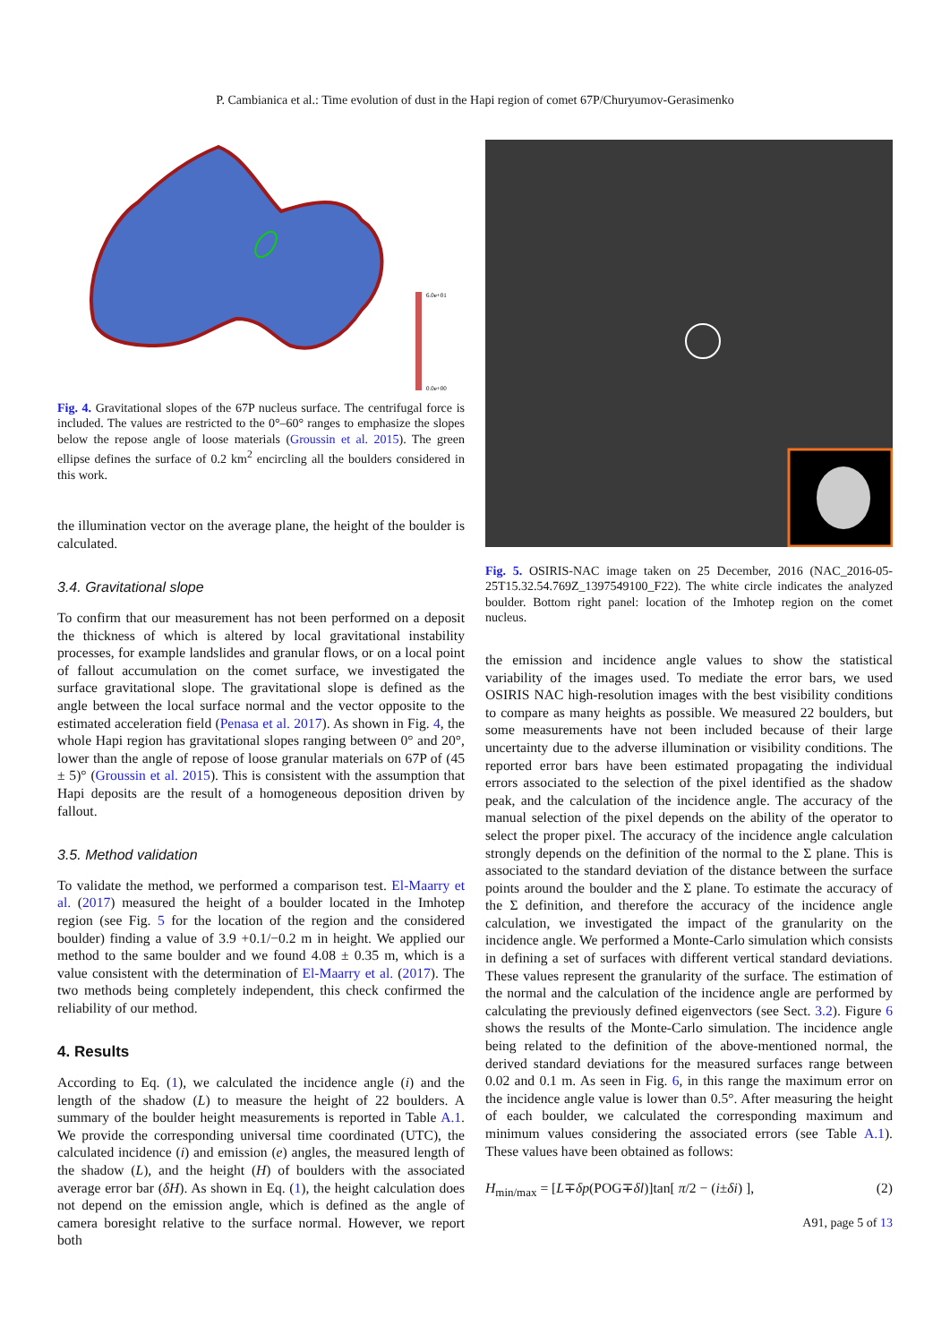P. Cambianica et al.: Time evolution of dust in the Hapi region of comet 67P/Churyumov-Gerasimenko
6.0e+01
0.0e+00
Fig. 4. Gravitational slopes of the 67P nucleus surface. The centrifugal force is included. The values are restricted to the 0°–60° ranges to emphasize the slopes below the repose angle of loose materials (Groussin et al. 2015). The green ellipse defines the surface of 0.2 km<sup>2</sup> encircling all the boulders considered in this work.
the illumination vector on the average plane, the height of the boulder is calculated.
3.4. Gravitational slope
To confirm that our measurement has not been performed on a deposit the thickness of which is altered by local gravitational instability processes, for example landslides and granular flows, or on a local point of fallout accumulation on the comet surface, we investigated the surface gravitational slope. The gravitational slope is defined as the angle between the local surface normal and the vector opposite to the estimated acceleration field (Penasa et al. 2017). As shown in Fig. 4, the whole Hapi region has gravitational slopes ranging between 0° and 20°, lower than the angle of repose of loose granular materials on 67P of (45 ± 5)° (Groussin et al. 2015). This is consistent with the assumption that Hapi deposits are the result of a homogeneous deposition driven by fallout.
3.5. Method validation
To validate the method, we performed a comparison test. El-Maarry et al. (2017) measured the height of a boulder located in the Imhotep region (see Fig. 5 for the location of the region and the considered boulder) finding a value of 3.9 +0.1/−0.2 m in height. We applied our method to the same boulder and we found 4.08 ± 0.35 m, which is a value consistent with the determination of El-Maarry et al. (2017). The two methods being completely independent, this check confirmed the reliability of our method.
4. Results
According to Eq. (1), we calculated the incidence angle (i) and the length of the shadow (L) to measure the height of 22 boulders. A summary of the boulder height measurements is reported in Table A.1. We provide the corresponding universal time coordinated (UTC), the calculated incidence (i) and emission (e) angles, the measured length of the shadow (L), and the height (H) of boulders with the associated average error bar (δH). As shown in Eq. (1), the height calculation does not depend on the emission angle, which is defined as the angle of camera boresight relative to the surface normal. However, we report both
Fig. 5. OSIRIS-NAC image taken on 25 December, 2016 (NAC_2016-05-25T15.32.54.769Z_1397549100_F22). The white circle indicates the analyzed boulder. Bottom right panel: location of the Imhotep region on the comet nucleus.
the emission and incidence angle values to show the statistical variability of the images used. To mediate the error bars, we used OSIRIS NAC high-resolution images with the best visibility conditions to compare as many heights as possible. We measured 22 boulders, but some measurements have not been included because of their large uncertainty due to the adverse illumination or visibility conditions. The reported error bars have been estimated propagating the individual errors associated to the selection of the pixel identified as the shadow peak, and the calculation of the incidence angle. The accuracy of the manual selection of the pixel depends on the ability of the operator to select the proper pixel. The accuracy of the incidence angle calculation strongly depends on the definition of the normal to the Σ plane. This is associated to the standard deviation of the distance between the surface points around the boulder and the Σ plane. To estimate the accuracy of the Σ definition, and therefore the accuracy of the incidence angle calculation, we investigated the impact of the granularity on the incidence angle. We performed a Monte-Carlo simulation which consists in defining a set of surfaces with different vertical standard deviations. These values represent the granularity of the surface. The estimation of the normal and the calculation of the incidence angle are performed by calculating the previously defined eigenvectors (see Sect. 3.2). Figure 6 shows the results of the Monte-Carlo simulation. The incidence angle being related to the definition of the above-mentioned normal, the derived standard deviations for the measured surfaces range between 0.02 and 0.1 m. As seen in Fig. 6, in this range the maximum error on the incidence angle value is lower than 0.5°. After measuring the height of each boulder, we calculated the corresponding maximum and minimum values considering the associated errors (see Table A.1). These values have been obtained as follows:
H<sub>min/max</sub> = [L∓δp(POG∓δl)]tan[ π/2 − (i±δi) ], (2)
A91, page 5 of 13